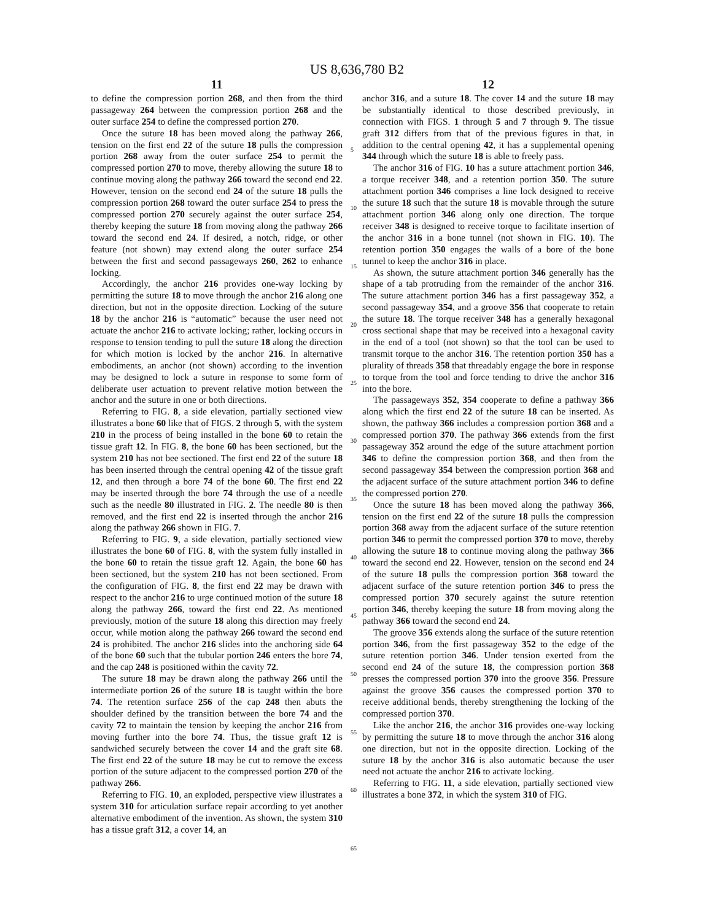US 8,636,780 B2
11
to define the compression portion 268, and then from the third passageway 264 between the compression portion 268 and the outer surface 254 to define the compressed portion 270.
Once the suture 18 has been moved along the pathway 266, tension on the first end 22 of the suture 18 pulls the compression portion 268 away from the outer surface 254 to permit the compressed portion 270 to move, thereby allowing the suture 18 to continue moving along the pathway 266 toward the second end 22. However, tension on the second end 24 of the suture 18 pulls the compression portion 268 toward the outer surface 254 to press the compressed portion 270 securely against the outer surface 254, thereby keeping the suture 18 from moving along the pathway 266 toward the second end 24. If desired, a notch, ridge, or other feature (not shown) may extend along the outer surface 254 between the first and second passageways 260, 262 to enhance locking.
Accordingly, the anchor 216 provides one-way locking by permitting the suture 18 to move through the anchor 216 along one direction, but not in the opposite direction. Locking of the suture 18 by the anchor 216 is “automatic” because the user need not actuate the anchor 216 to activate locking; rather, locking occurs in response to tension tending to pull the suture 18 along the direction for which motion is locked by the anchor 216. In alternative embodiments, an anchor (not shown) according to the invention may be designed to lock a suture in response to some form of deliberate user actuation to prevent relative motion between the anchor and the suture in one or both directions.
Referring to FIG. 8, a side elevation, partially sectioned view illustrates a bone 60 like that of FIGS. 2 through 5, with the system 210 in the process of being installed in the bone 60 to retain the tissue graft 12. In FIG. 8, the bone 60 has been sectioned, but the system 210 has not bee sectioned. The first end 22 of the suture 18 has been inserted through the central opening 42 of the tissue graft 12, and then through a bore 74 of the bone 60. The first end 22 may be inserted through the bore 74 through the use of a needle such as the needle 80 illustrated in FIG. 2. The needle 80 is then removed, and the first end 22 is inserted through the anchor 216 along the pathway 266 shown in FIG. 7.
Referring to FIG. 9, a side elevation, partially sectioned view illustrates the bone 60 of FIG. 8, with the system fully installed in the bone 60 to retain the tissue graft 12. Again, the bone 60 has been sectioned, but the system 210 has not been sectioned. From the configuration of FIG. 8, the first end 22 may be drawn with respect to the anchor 216 to urge continued motion of the suture 18 along the pathway 266, toward the first end 22. As mentioned previously, motion of the suture 18 along this direction may freely occur, while motion along the pathway 266 toward the second end 24 is prohibited. The anchor 216 slides into the anchoring side 64 of the bone 60 such that the tubular portion 246 enters the bore 74, and the cap 248 is positioned within the cavity 72.
The suture 18 may be drawn along the pathway 266 until the intermediate portion 26 of the suture 18 is taught within the bore 74. The retention surface 256 of the cap 248 then abuts the shoulder defined by the transition between the bore 74 and the cavity 72 to maintain the tension by keeping the anchor 216 from moving further into the bore 74. Thus, the tissue graft 12 is sandwiched securely between the cover 14 and the graft site 68. The first end 22 of the suture 18 may be cut to remove the excess portion of the suture adjacent to the compressed portion 270 of the pathway 266.
Referring to FIG. 10, an exploded, perspective view illustrates a system 310 for articulation surface repair according to yet another alternative embodiment of the invention. As shown, the system 310 has a tissue graft 312, a cover 14, an
12
anchor 316, and a suture 18. The cover 14 and the suture 18 may be substantially identical to those described previously, in connection with FIGS. 1 through 5 and 7 through 9. The tissue graft 312 differs from that of the previous figures in that, in addition to the central opening 42, it has a supplemental opening 344 through which the suture 18 is able to freely pass.
The anchor 316 of FIG. 10 has a suture attachment portion 346, a torque receiver 348, and a retention portion 350. The suture attachment portion 346 comprises a line lock designed to receive the suture 18 such that the suture 18 is movable through the suture attachment portion 346 along only one direction. The torque receiver 348 is designed to receive torque to facilitate insertion of the anchor 316 in a bone tunnel (not shown in FIG. 10). The retention portion 350 engages the walls of a bore of the bone tunnel to keep the anchor 316 in place.
As shown, the suture attachment portion 346 generally has the shape of a tab protruding from the remainder of the anchor 316. The suture attachment portion 346 has a first passageway 352, a second passageway 354, and a groove 356 that cooperate to retain the suture 18. The torque receiver 348 has a generally hexagonal cross sectional shape that may be received into a hexagonal cavity in the end of a tool (not shown) so that the tool can be used to transmit torque to the anchor 316. The retention portion 350 has a plurality of threads 358 that threadably engage the bore in response to torque from the tool and force tending to drive the anchor 316 into the bore.
The passageways 352, 354 cooperate to define a pathway 366 along which the first end 22 of the suture 18 can be inserted. As shown, the pathway 366 includes a compression portion 368 and a compressed portion 370. The pathway 366 extends from the first passageway 352 around the edge of the suture attachment portion 346 to define the compression portion 368, and then from the second passageway 354 between the compression portion 368 and the adjacent surface of the suture attachment portion 346 to define the compressed portion 270.
Once the suture 18 has been moved along the pathway 366, tension on the first end 22 of the suture 18 pulls the compression portion 368 away from the adjacent surface of the suture retention portion 346 to permit the compressed portion 370 to move, thereby allowing the suture 18 to continue moving along the pathway 366 toward the second end 22. However, tension on the second end 24 of the suture 18 pulls the compression portion 368 toward the adjacent surface of the suture retention portion 346 to press the compressed portion 370 securely against the suture retention portion 346, thereby keeping the suture 18 from moving along the pathway 366 toward the second end 24.
The groove 356 extends along the surface of the suture retention portion 346, from the first passageway 352 to the edge of the suture retention portion 346. Under tension exerted from the second end 24 of the suture 18, the compression portion 368 presses the compressed portion 370 into the groove 356. Pressure against the groove 356 causes the compressed portion 370 to receive additional bends, thereby strengthening the locking of the compressed portion 370.
Like the anchor 216, the anchor 316 provides one-way locking by permitting the suture 18 to move through the anchor 316 along one direction, but not in the opposite direction. Locking of the suture 18 by the anchor 316 is also automatic because the user need not actuate the anchor 216 to activate locking.
Referring to FIG. 11, a side elevation, partially sectioned view illustrates a bone 372, in which the system 310 of FIG.
5
10
15
20
25
30
35
40
45
50
55
60
65